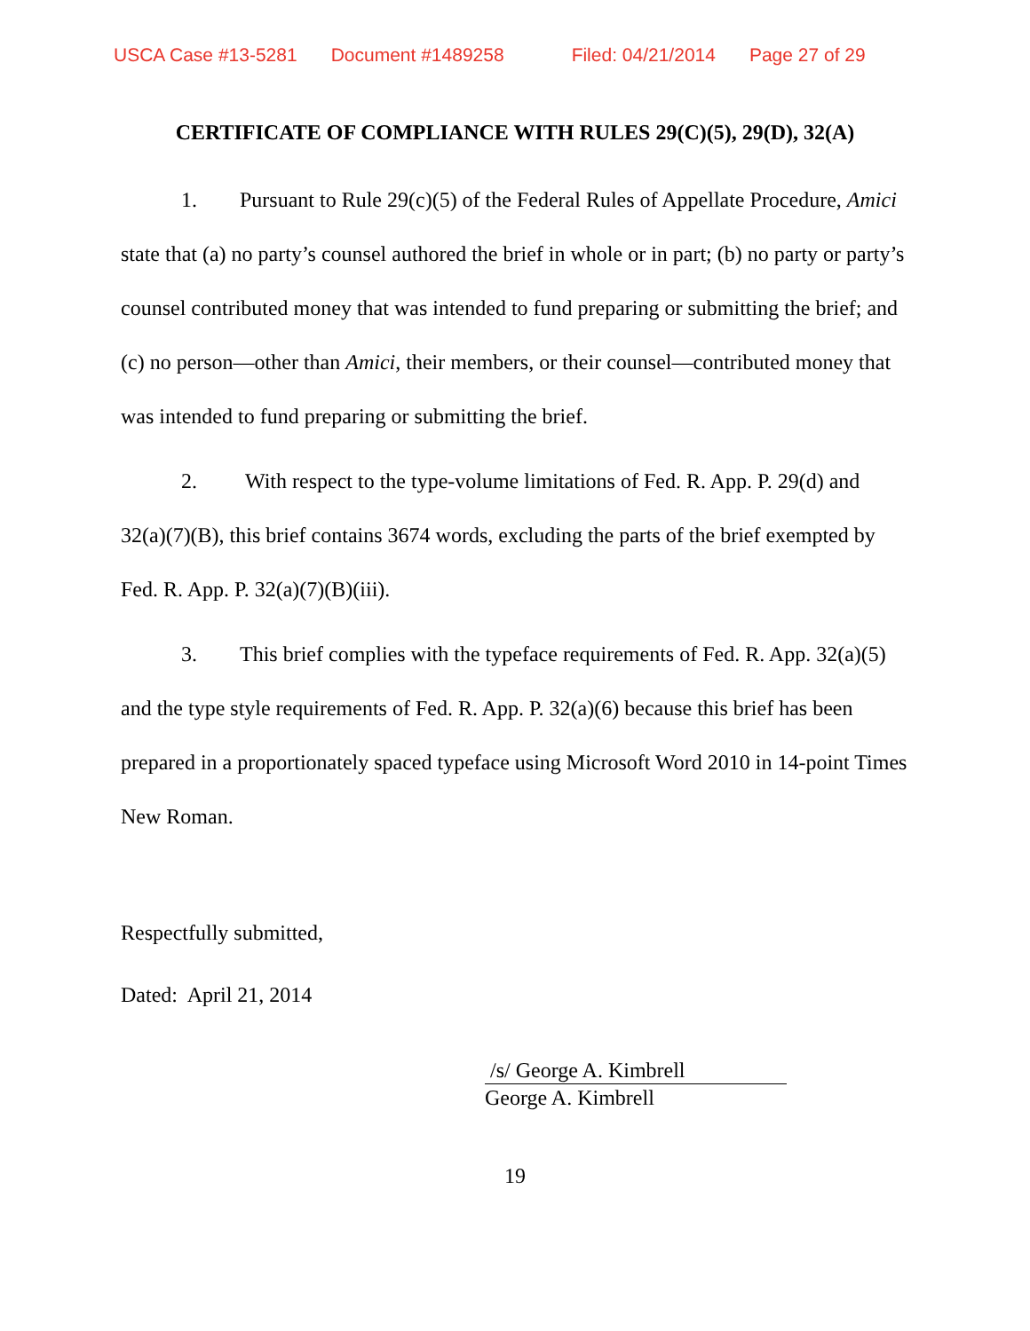USCA Case #13-5281 Document #1489258 Filed: 04/21/2014 Page 27 of 29
CERTIFICATE OF COMPLIANCE WITH RULES 29(C)(5), 29(D), 32(A)
1. Pursuant to Rule 29(c)(5) of the Federal Rules of Appellate Procedure, Amici state that (a) no party’s counsel authored the brief in whole or in part; (b) no party or party’s counsel contributed money that was intended to fund preparing or submitting the brief; and (c) no person—other than Amici, their members, or their counsel—contributed money that was intended to fund preparing or submitting the brief.
2. With respect to the type-volume limitations of Fed. R. App. P. 29(d) and 32(a)(7)(B), this brief contains 3674 words, excluding the parts of the brief exempted by Fed. R. App. P. 32(a)(7)(B)(iii).
3. This brief complies with the typeface requirements of Fed. R. App. 32(a)(5) and the type style requirements of Fed. R. App. P. 32(a)(6) because this brief has been prepared in a proportionately spaced typeface using Microsoft Word 2010 in 14-point Times New Roman.
Respectfully submitted,
Dated: April 21, 2014
/s/ George A. Kimbrell
George A. Kimbrell
19